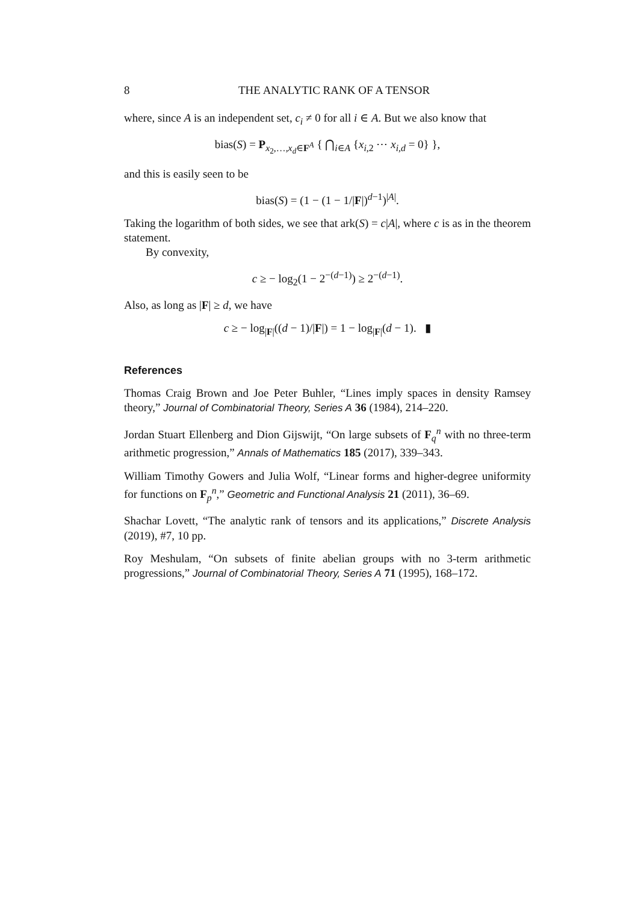8 THE ANALYTIC RANK OF A TENSOR
where, since A is an independent set, c<sub>i</sub> ≠ 0 for all i ∈ A. But we also know that
bias(S) = P<sub>x<sub>2</sub>,…,x<sub>d</sub>∈F<sup>A</sup></sub> { ⋂<sub>i∈A</sub> {x<sub>i,2</sub> ⋯ x<sub>i,d</sub> = 0} },
and this is easily seen to be
bias(S) = (1 − (1 − 1/|F|)<sup>d−1</sup>)<sup>|A|</sup>.
Taking the logarithm of both sides, we see that ark(S) = c|A|, where c is as in the theorem statement.
By convexity,
c ≥ − log<sub>2</sub>(1 − 2<sup>−(d−1)</sup>) ≥ 2<sup>−(d−1)</sup>.
Also, as long as |F| ≥ d, we have
c ≥ − log<sub>|F|</sub>((d − 1)/|F|) = 1 − log<sub>|F|</sub>(d − 1). ▮
References
Thomas Craig Brown and Joe Peter Buhler, “Lines imply spaces in density Ramsey theory,” Journal of Combinatorial Theory, Series A 36 (1984), 214–220.
Jordan Stuart Ellenberg and Dion Gijswijt, “On large subsets of F<sub>q</sub><sup>n</sup> with no three-term arithmetic progression,” Annals of Mathematics 185 (2017), 339–343.
William Timothy Gowers and Julia Wolf, “Linear forms and higher-degree uniformity for functions on F<sub>p</sub><sup>n</sup>,” Geometric and Functional Analysis 21 (2011), 36–69.
Shachar Lovett, “The analytic rank of tensors and its applications,” Discrete Analysis (2019), #7, 10 pp.
Roy Meshulam, “On subsets of finite abelian groups with no 3-term arithmetic progressions,” Journal of Combinatorial Theory, Series A 71 (1995), 168–172.